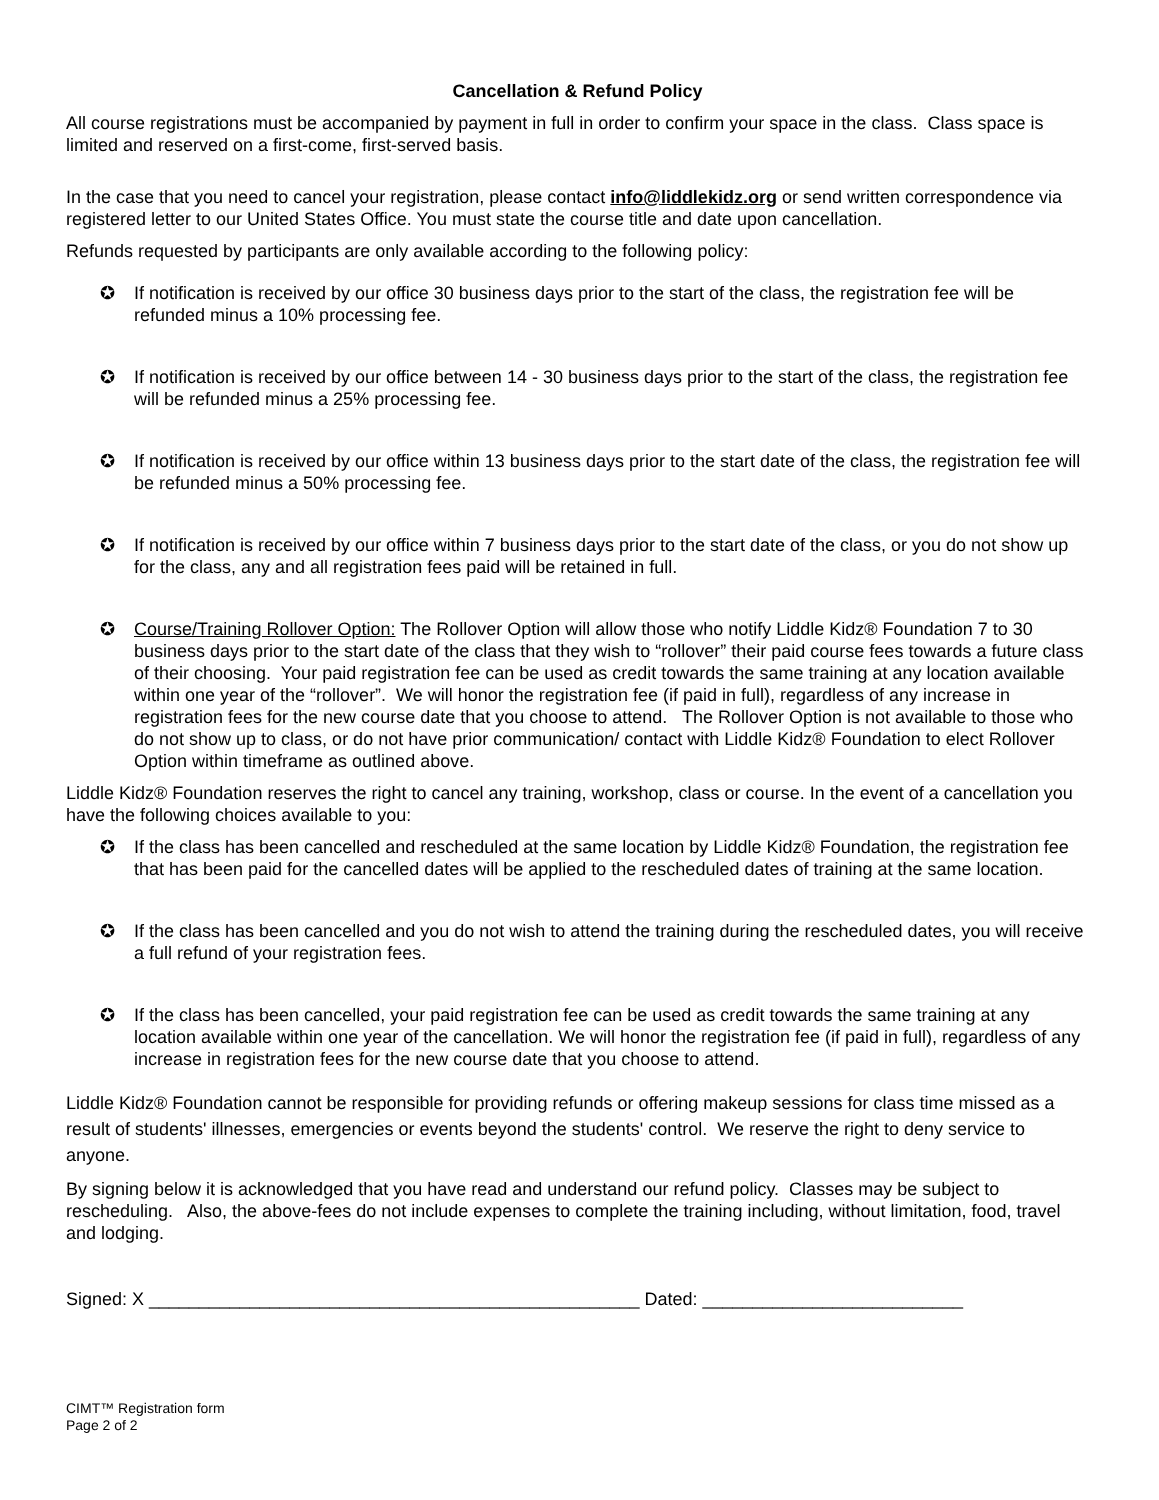Cancellation & Refund Policy
All course registrations must be accompanied by payment in full in order to confirm your space in the class. Class space is limited and reserved on a first-come, first-served basis.
In the case that you need to cancel your registration, please contact info@liddlekidz.org or send written correspondence via registered letter to our United States Office. You must state the course title and date upon cancellation.
Refunds requested by participants are only available according to the following policy:
✪ If notification is received by our office 30 business days prior to the start of the class, the registration fee will be refunded minus a 10% processing fee.
✪ If notification is received by our office between 14 - 30 business days prior to the start of the class, the registration fee will be refunded minus a 25% processing fee.
✪ If notification is received by our office within 13 business days prior to the start date of the class, the registration fee will be refunded minus a 50% processing fee.
✪ If notification is received by our office within 7 business days prior to the start date of the class, or you do not show up for the class, any and all registration fees paid will be retained in full.
✪ Course/Training Rollover Option: The Rollover Option will allow those who notify Liddle Kidz® Foundation 7 to 30 business days prior to the start date of the class that they wish to “rollover” their paid course fees towards a future class of their choosing. Your paid registration fee can be used as credit towards the same training at any location available within one year of the “rollover”. We will honor the registration fee (if paid in full), regardless of any increase in registration fees for the new course date that you choose to attend. The Rollover Option is not available to those who do not show up to class, or do not have prior communication/ contact with Liddle Kidz® Foundation to elect Rollover Option within timeframe as outlined above.
Liddle Kidz® Foundation reserves the right to cancel any training, workshop, class or course. In the event of a cancellation you have the following choices available to you:
✪ If the class has been cancelled and rescheduled at the same location by Liddle Kidz® Foundation, the registration fee that has been paid for the cancelled dates will be applied to the rescheduled dates of training at the same location.
✪ If the class has been cancelled and you do not wish to attend the training during the rescheduled dates, you will receive a full refund of your registration fees.
✪ If the class has been cancelled, your paid registration fee can be used as credit towards the same training at any location available within one year of the cancellation. We will honor the registration fee (if paid in full), regardless of any increase in registration fees for the new course date that you choose to attend.
Liddle Kidz® Foundation cannot be responsible for providing refunds or offering makeup sessions for class time missed as a result of students' illnesses, emergencies or events beyond the students' control. We reserve the right to deny service to anyone.
By signing below it is acknowledged that you have read and understand our refund policy. Classes may be subject to rescheduling. Also, the above-fees do not include expenses to complete the training including, without limitation, food, travel and lodging.
Signed: X _________________________________________________ Dated: __________________________
CIMT™ Registration form
Page 2 of 2